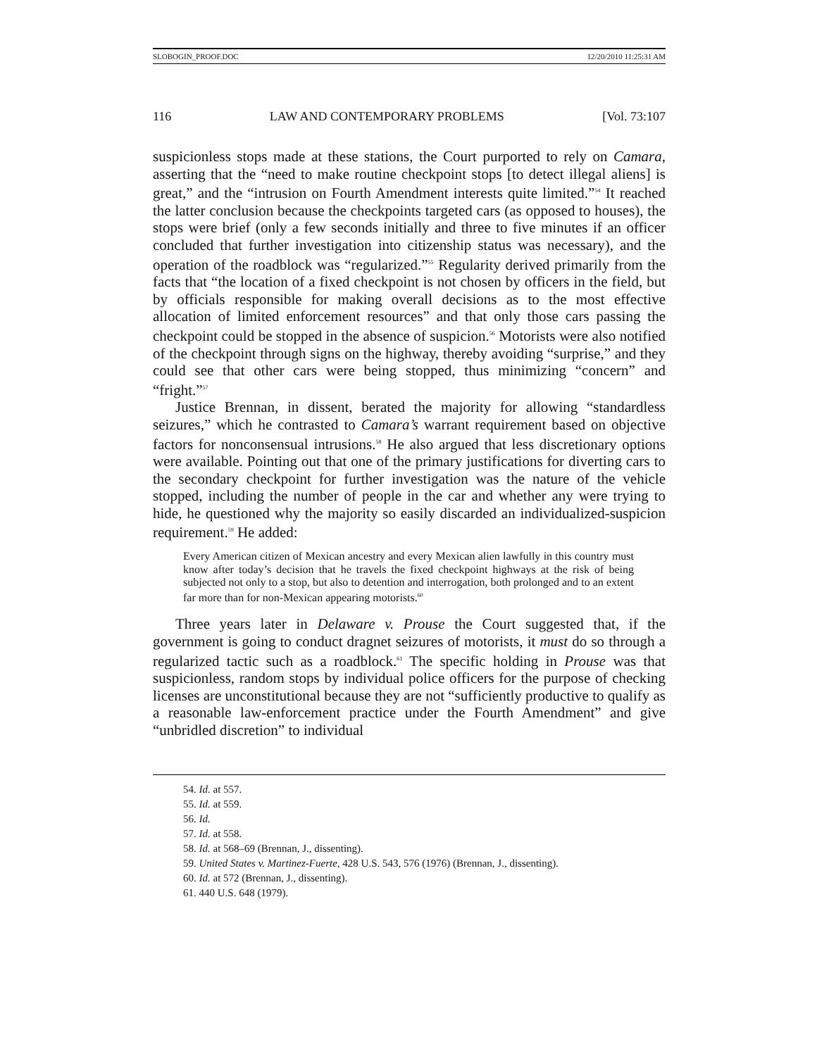SLOBOGIN_PROOF.DOC 12/20/2010 11:25:31 AM
116 LAW AND CONTEMPORARY PROBLEMS [Vol. 73:107
suspicionless stops made at these stations, the Court purported to rely on Camara, asserting that the “need to make routine checkpoint stops [to detect illegal aliens] is great,” and the “intrusion on Fourth Amendment interests quite limited.”<sup>54</sup> It reached the latter conclusion because the checkpoints targeted cars (as opposed to houses), the stops were brief (only a few seconds initially and three to five minutes if an officer concluded that further investigation into citizenship status was necessary), and the operation of the roadblock was “regularized.”<sup>55</sup> Regularity derived primarily from the facts that “the location of a fixed checkpoint is not chosen by officers in the field, but by officials responsible for making overall decisions as to the most effective allocation of limited enforcement resources” and that only those cars passing the checkpoint could be stopped in the absence of suspicion.<sup>56</sup> Motorists were also notified of the checkpoint through signs on the highway, thereby avoiding “surprise,” and they could see that other cars were being stopped, thus minimizing “concern” and “fright.”<sup>57</sup>
Justice Brennan, in dissent, berated the majority for allowing “standardless seizures,” which he contrasted to Camara’s warrant requirement based on objective factors for nonconsensual intrusions.<sup>58</sup> He also argued that less discretionary options were available. Pointing out that one of the primary justifications for diverting cars to the secondary checkpoint for further investigation was the nature of the vehicle stopped, including the number of people in the car and whether any were trying to hide, he questioned why the majority so easily discarded an individualized-suspicion requirement.<sup>59</sup> He added:
Every American citizen of Mexican ancestry and every Mexican alien lawfully in this country must know after today’s decision that he travels the fixed checkpoint highways at the risk of being subjected not only to a stop, but also to detention and interrogation, both prolonged and to an extent far more than for non-Mexican appearing motorists.<sup>60</sup>
Three years later in Delaware v. Prouse the Court suggested that, if the government is going to conduct dragnet seizures of motorists, it must do so through a regularized tactic such as a roadblock.<sup>61</sup> The specific holding in Prouse was that suspicionless, random stops by individual police officers for the purpose of checking licenses are unconstitutional because they are not “sufficiently productive to qualify as a reasonable law-enforcement practice under the Fourth Amendment” and give “unbridled discretion” to individual
54. Id. at 557.
55. Id. at 559.
56. Id.
57. Id. at 558.
58. Id. at 568–69 (Brennan, J., dissenting).
59. United States v. Martinez-Fuerte, 428 U.S. 543, 576 (1976) (Brennan, J., dissenting).
60. Id. at 572 (Brennan, J., dissenting).
61. 440 U.S. 648 (1979).